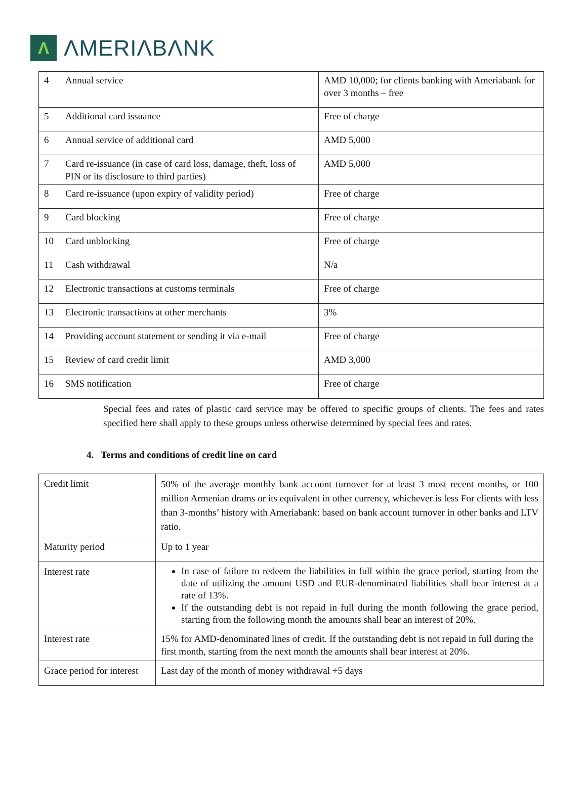Λ
ΛMERIΛBΛNK
| 4 | Annual service | AMD 10,000; for clients banking with Ameriabank for over 3 months – free |
| 5 | Additional card issuance | Free of charge |
| 6 | Annual service of additional card | AMD 5,000 |
| 7 | Card re-issuance (in case of card loss, damage, theft, loss of PIN or its disclosure to third parties) | AMD 5,000 |
| 8 | Card re-issuance (upon expiry of validity period) | Free of charge |
| 9 | Card blocking | Free of charge |
| 10 | Card unblocking | Free of charge |
| 11 | Cash withdrawal | N/a |
| 12 | Electronic transactions at customs terminals | Free of charge |
| 13 | Electronic transactions at other merchants | 3% |
| 14 | Providing account statement or sending it via e-mail | Free of charge |
| 15 | Review of card credit limit | AMD 3,000 |
| 16 | SMS notification | Free of charge |
Special fees and rates of plastic card service may be offered to specific groups of clients. The fees and rates specified here shall apply to these groups unless otherwise determined by special fees and rates.
4. Terms and conditions of credit line on card
| Credit limit | 50% of the average monthly bank account turnover for at least 3 most recent months, or 100 million Armenian drams or its equivalent in other currency, whichever is less For clients with less than 3-months’ history with Ameriabank: based on bank account turnover in other banks and LTV ratio. |
| Maturity period | Up to 1 year |
| Interest rate | In case of failure to redeem the liabilities in full within the grace period, starting from the date of utilizing the amount USD and EUR-denominated liabilities shall bear interest at a rate of 13%. If the outstanding debt is not repaid in full during the month following the grace period, starting from the following month the amounts shall bear an interest of 20%. |
| Interest rate | 15% for AMD-denominated lines of credit. If the outstanding debt is not repaid in full during the first month, starting from the next month the amounts shall bear interest at 20%. |
| Grace period for interest | Last day of the month of money withdrawal +5 days |